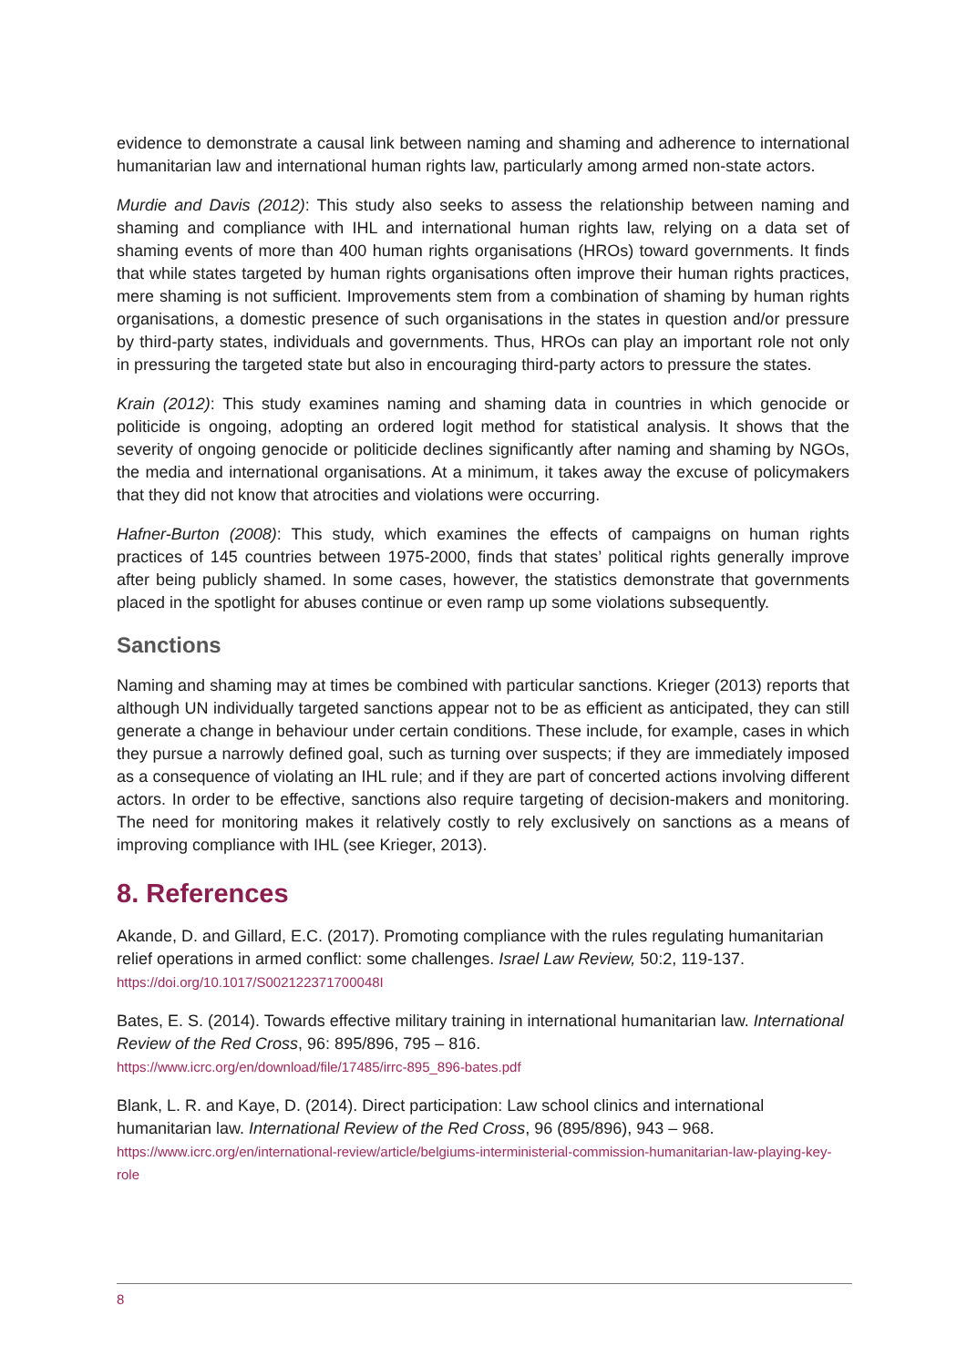evidence to demonstrate a causal link between naming and shaming and adherence to international humanitarian law and international human rights law, particularly among armed non-state actors.
Murdie and Davis (2012): This study also seeks to assess the relationship between naming and shaming and compliance with IHL and international human rights law, relying on a data set of shaming events of more than 400 human rights organisations (HROs) toward governments. It finds that while states targeted by human rights organisations often improve their human rights practices, mere shaming is not sufficient. Improvements stem from a combination of shaming by human rights organisations, a domestic presence of such organisations in the states in question and/or pressure by third-party states, individuals and governments. Thus, HROs can play an important role not only in pressuring the targeted state but also in encouraging third-party actors to pressure the states.
Krain (2012): This study examines naming and shaming data in countries in which genocide or politicide is ongoing, adopting an ordered logit method for statistical analysis. It shows that the severity of ongoing genocide or politicide declines significantly after naming and shaming by NGOs, the media and international organisations. At a minimum, it takes away the excuse of policymakers that they did not know that atrocities and violations were occurring.
Hafner-Burton (2008): This study, which examines the effects of campaigns on human rights practices of 145 countries between 1975-2000, finds that states’ political rights generally improve after being publicly shamed. In some cases, however, the statistics demonstrate that governments placed in the spotlight for abuses continue or even ramp up some violations subsequently.
Sanctions
Naming and shaming may at times be combined with particular sanctions. Krieger (2013) reports that although UN individually targeted sanctions appear not to be as efficient as anticipated, they can still generate a change in behaviour under certain conditions. These include, for example, cases in which they pursue a narrowly defined goal, such as turning over suspects; if they are immediately imposed as a consequence of violating an IHL rule; and if they are part of concerted actions involving different actors. In order to be effective, sanctions also require targeting of decision-makers and monitoring. The need for monitoring makes it relatively costly to rely exclusively on sanctions as a means of improving compliance with IHL (see Krieger, 2013).
8. References
Akande, D. and Gillard, E.C. (2017). Promoting compliance with the rules regulating humanitarian relief operations in armed conflict: some challenges. Israel Law Review, 50:2, 119-137. https://doi.org/10.1017/S002122371700048I
Bates, E. S. (2014). Towards effective military training in international humanitarian law. International Review of the Red Cross, 96: 895/896, 795 – 816.
https://www.icrc.org/en/download/file/17485/irrc-895_896-bates.pdf
Blank, L. R. and Kaye, D. (2014). Direct participation: Law school clinics and international humanitarian law. International Review of the Red Cross, 96 (895/896), 943 – 968.
https://www.icrc.org/en/international-review/article/belgiums-interministerial-commission-humanitarian-law-playing-key-role
8